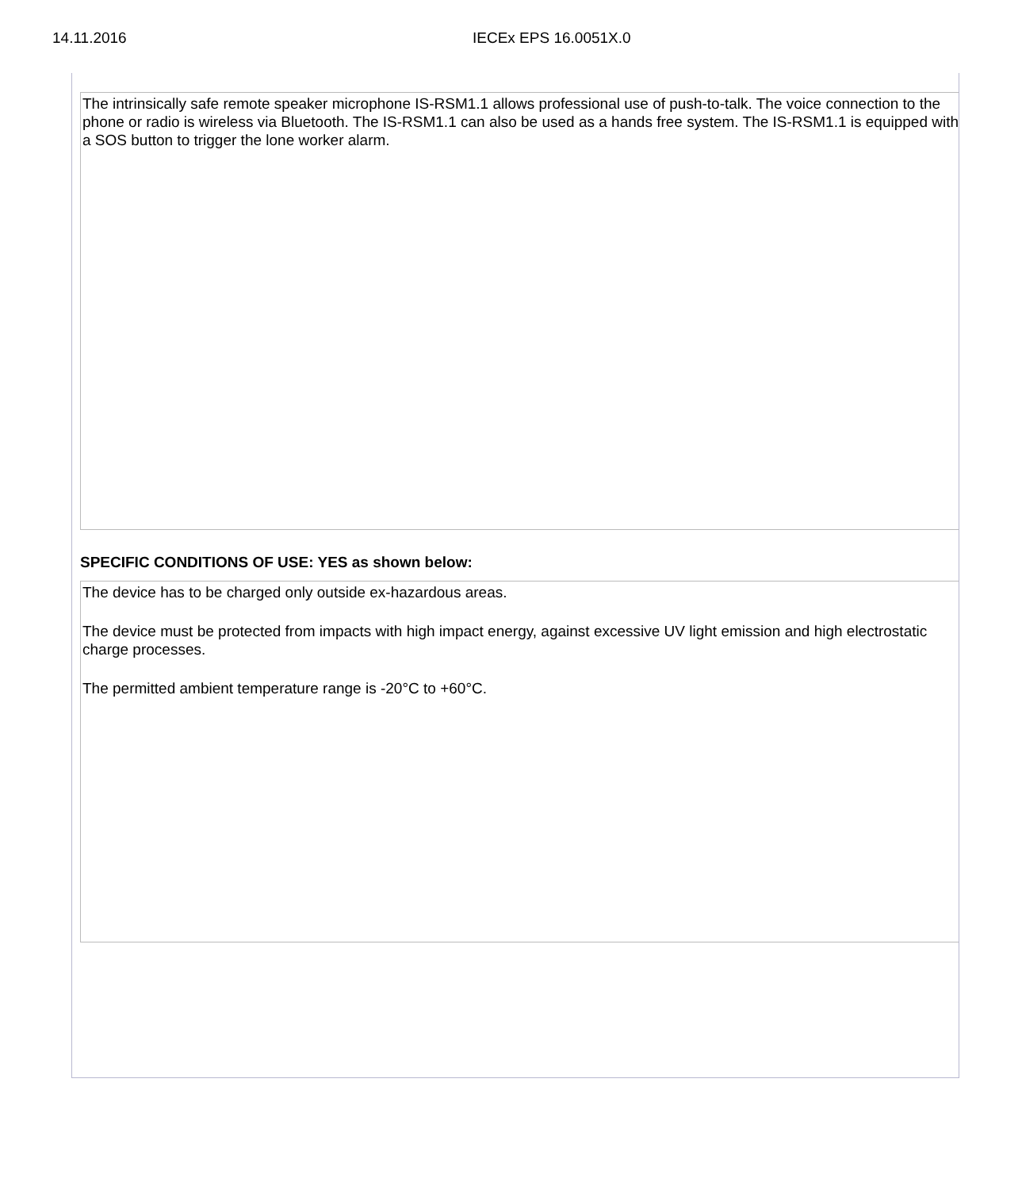14.11.2016 IECEx EPS 16.0051X.0
The intrinsically safe remote speaker microphone IS-RSM1.1 allows professional use of push-to-talk. The voice connection to the phone or radio is wireless via Bluetooth. The IS-RSM1.1 can also be used as a hands free system. The IS-RSM1.1 is equipped with a SOS button to trigger the lone worker alarm.
SPECIFIC CONDITIONS OF USE: YES as shown below:
The device has to be charged only outside ex-hazardous areas.
The device must be protected from impacts with high impact energy, against excessive UV light emission and high electrostatic charge processes.
The permitted ambient temperature range is -20°C to +60°C.